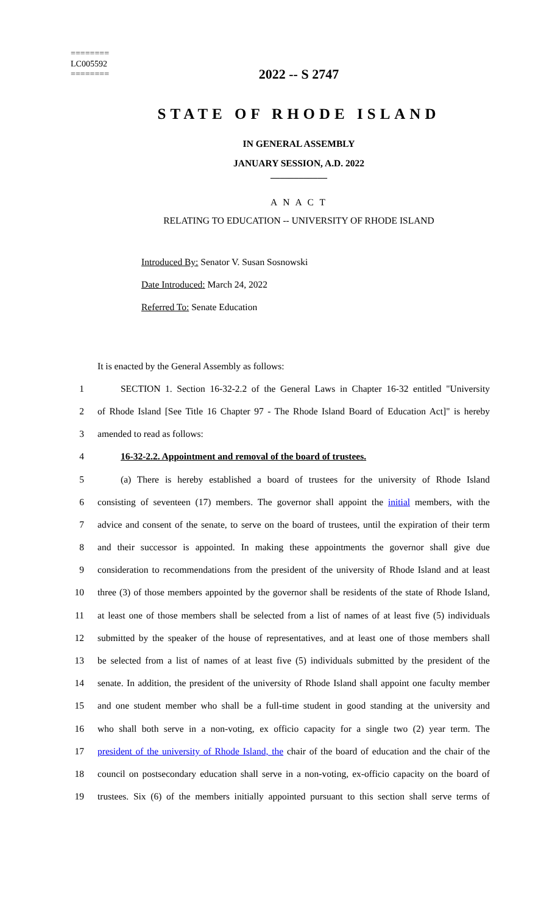========
LC005592
========
2022 -- S 2747
STATE OF RHODE ISLAND
IN GENERAL ASSEMBLY
JANUARY SESSION, A.D. 2022
____________
A N A C T
RELATING TO EDUCATION -- UNIVERSITY OF RHODE ISLAND
Introduced By: Senator V. Susan Sosnowski
Date Introduced: March 24, 2022
Referred To: Senate Education
It is enacted by the General Assembly as follows:
1 SECTION 1. Section 16-32-2.2 of the General Laws in Chapter 16-32 entitled "University
2 of Rhode Island [See Title 16 Chapter 97 - The Rhode Island Board of Education Act]" is hereby
3 amended to read as follows:
4 16-32-2.2. Appointment and removal of the board of trustees.
5 (a) There is hereby established a board of trustees for the university of Rhode Island
6 consisting of seventeen (17) members. The governor shall appoint the initial members, with the
7 advice and consent of the senate, to serve on the board of trustees, until the expiration of their term
8 and their successor is appointed. In making these appointments the governor shall give due
9 consideration to recommendations from the president of the university of Rhode Island and at least
10 three (3) of those members appointed by the governor shall be residents of the state of Rhode Island,
11 at least one of those members shall be selected from a list of names of at least five (5) individuals
12 submitted by the speaker of the house of representatives, and at least one of those members shall
13 be selected from a list of names of at least five (5) individuals submitted by the president of the
14 senate. In addition, the president of the university of Rhode Island shall appoint one faculty member
15 and one student member who shall be a full-time student in good standing at the university and
16 who shall both serve in a non-voting, ex officio capacity for a single two (2) year term. The
17 president of the university of Rhode Island, the chair of the board of education and the chair of the
18 council on postsecondary education shall serve in a non-voting, ex-officio capacity on the board of
19 trustees. Six (6) of the members initially appointed pursuant to this section shall serve terms of